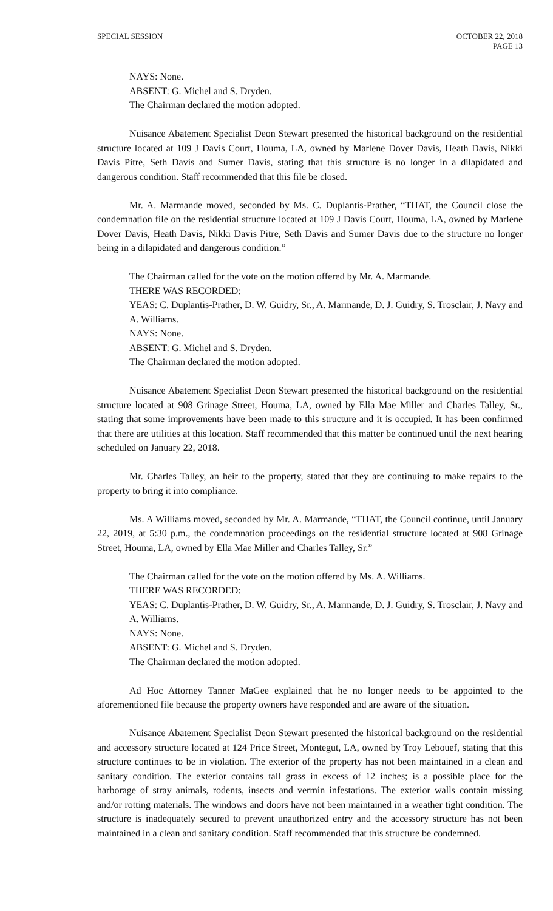SPECIAL SESSION OCTOBER 22, 2018
PAGE 13
NAYS: None.
ABSENT: G. Michel and S. Dryden.
The Chairman declared the motion adopted.
Nuisance Abatement Specialist Deon Stewart presented the historical background on the residential structure located at 109 J Davis Court, Houma, LA, owned by Marlene Dover Davis, Heath Davis, Nikki Davis Pitre, Seth Davis and Sumer Davis, stating that this structure is no longer in a dilapidated and dangerous condition. Staff recommended that this file be closed.
Mr. A. Marmande moved, seconded by Ms. C. Duplantis-Prather, “THAT, the Council close the condemnation file on the residential structure located at 109 J Davis Court, Houma, LA, owned by Marlene Dover Davis, Heath Davis, Nikki Davis Pitre, Seth Davis and Sumer Davis due to the structure no longer being in a dilapidated and dangerous condition.”
The Chairman called for the vote on the motion offered by Mr. A. Marmande.
THERE WAS RECORDED:
YEAS: C. Duplantis-Prather, D. W. Guidry, Sr., A. Marmande, D. J. Guidry, S. Trosclair, J. Navy and A. Williams.
NAYS: None.
ABSENT: G. Michel and S. Dryden.
The Chairman declared the motion adopted.
Nuisance Abatement Specialist Deon Stewart presented the historical background on the residential structure located at 908 Grinage Street, Houma, LA, owned by Ella Mae Miller and Charles Talley, Sr., stating that some improvements have been made to this structure and it is occupied. It has been confirmed that there are utilities at this location. Staff recommended that this matter be continued until the next hearing scheduled on January 22, 2018.
Mr. Charles Talley, an heir to the property, stated that they are continuing to make repairs to the property to bring it into compliance.
Ms. A Williams moved, seconded by Mr. A. Marmande, “THAT, the Council continue, until January 22, 2019, at 5:30 p.m., the condemnation proceedings on the residential structure located at 908 Grinage Street, Houma, LA, owned by Ella Mae Miller and Charles Talley, Sr.”
The Chairman called for the vote on the motion offered by Ms. A. Williams.
THERE WAS RECORDED:
YEAS: C. Duplantis-Prather, D. W. Guidry, Sr., A. Marmande, D. J. Guidry, S. Trosclair, J. Navy and A. Williams.
NAYS: None.
ABSENT: G. Michel and S. Dryden.
The Chairman declared the motion adopted.
Ad Hoc Attorney Tanner MaGee explained that he no longer needs to be appointed to the aforementioned file because the property owners have responded and are aware of the situation.
Nuisance Abatement Specialist Deon Stewart presented the historical background on the residential and accessory structure located at 124 Price Street, Montegut, LA, owned by Troy Lebouef, stating that this structure continues to be in violation. The exterior of the property has not been maintained in a clean and sanitary condition. The exterior contains tall grass in excess of 12 inches; is a possible place for the harborage of stray animals, rodents, insects and vermin infestations. The exterior walls contain missing and/or rotting materials. The windows and doors have not been maintained in a weather tight condition. The structure is inadequately secured to prevent unauthorized entry and the accessory structure has not been maintained in a clean and sanitary condition. Staff recommended that this structure be condemned.